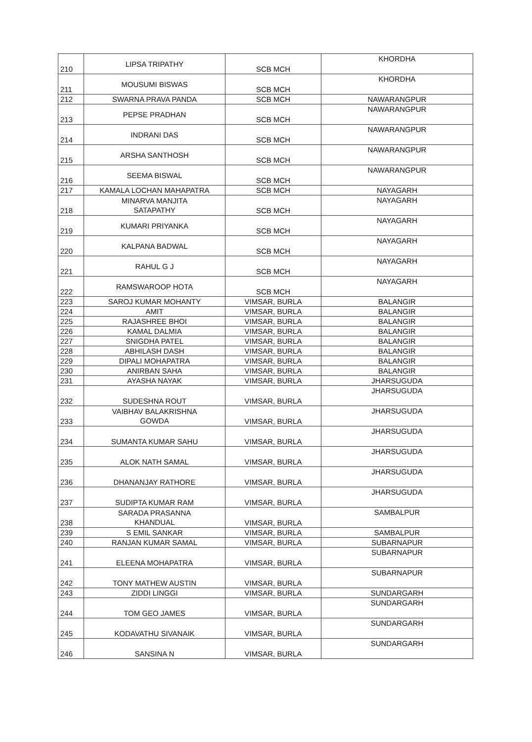| 210 | LIPSA TRIPATHY | SCB MCH | KHORDHA |
| 211 | MOUSUMI BISWAS | SCB MCH | KHORDHA |
| 212 | SWARNA PRAVA PANDA | SCB MCH | NAWARANGPUR |
| 213 | PEPSE PRADHAN | SCB MCH | NAWARANGPUR |
| 214 | INDRANI DAS | SCB MCH | NAWARANGPUR |
| 215 | ARSHA SANTHOSH | SCB MCH | NAWARANGPUR |
| 216 | SEEMA BISWAL | SCB MCH | NAWARANGPUR |
| 217 | KAMALA LOCHAN MAHAPATRA | SCB MCH | NAYAGARH |
| 218 | MINARVA MANJITA SATAPATHY | SCB MCH | NAYAGARH |
| 219 | KUMARI PRIYANKA | SCB MCH | NAYAGARH |
| 220 | KALPANA BADWAL | SCB MCH | NAYAGARH |
| 221 | RAHUL G J | SCB MCH | NAYAGARH |
| 222 | RAMSWAROOP HOTA | SCB MCH | NAYAGARH |
| 223 | SAROJ KUMAR MOHANTY | VIMSAR, BURLA | BALANGIR |
| 224 | AMIT | VIMSAR, BURLA | BALANGIR |
| 225 | RAJASHREE BHOI | VIMSAR, BURLA | BALANGIR |
| 226 | KAMAL DALMIA | VIMSAR, BURLA | BALANGIR |
| 227 | SNIGDHA PATEL | VIMSAR, BURLA | BALANGIR |
| 228 | ABHILASH DASH | VIMSAR, BURLA | BALANGIR |
| 229 | DIPALI MOHAPATRA | VIMSAR, BURLA | BALANGIR |
| 230 | ANIRBAN SAHA | VIMSAR, BURLA | BALANGIR |
| 231 | AYASHA NAYAK | VIMSAR, BURLA | JHARSUGUDA |
| 232 | SUDESHNA ROUT | VIMSAR, BURLA | JHARSUGUDA |
| 233 | VAIBHAV BALAKRISHNA GOWDA | VIMSAR, BURLA | JHARSUGUDA |
| 234 | SUMANTA KUMAR SAHU | VIMSAR, BURLA | JHARSUGUDA |
| 235 | ALOK NATH SAMAL | VIMSAR, BURLA | JHARSUGUDA |
| 236 | DHANANJAY RATHORE | VIMSAR, BURLA | JHARSUGUDA |
| 237 | SUDIPTA KUMAR RAM | VIMSAR, BURLA | JHARSUGUDA |
| 238 | SARADA PRASANNA KHANDUAL | VIMSAR, BURLA | SAMBALPUR |
| 239 | S EMIL SANKAR | VIMSAR, BURLA | SAMBALPUR |
| 240 | RANJAN KUMAR SAMAL | VIMSAR, BURLA | SUBARNAPUR |
| 241 | ELEENA MOHAPATRA | VIMSAR, BURLA | SUBARNAPUR |
| 242 | TONY MATHEW AUSTIN | VIMSAR, BURLA | SUBARNAPUR |
| 243 | ZIDDI LINGGI | VIMSAR, BURLA | SUNDARGARH |
| 244 | TOM GEO JAMES | VIMSAR, BURLA | SUNDARGARH |
| 245 | KODAVATHU SIVANAIK | VIMSAR, BURLA | SUNDARGARH |
| 246 | SANSINA N | VIMSAR, BURLA | SUNDARGARH |